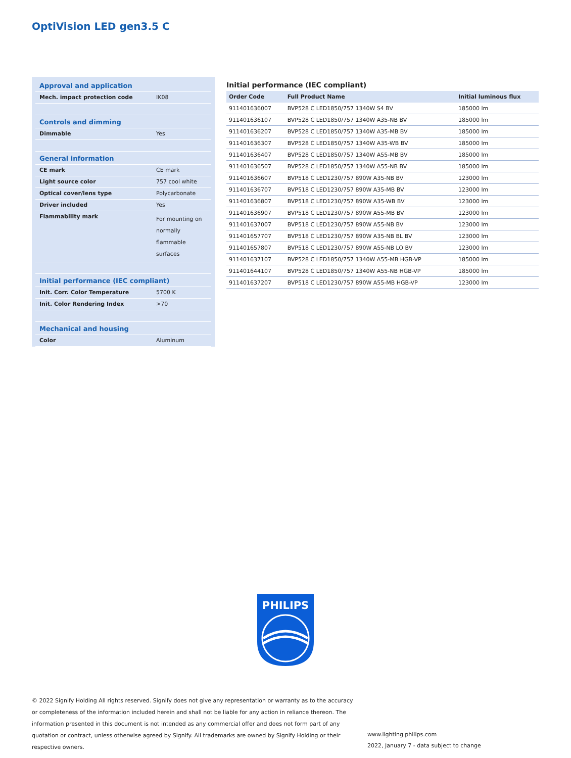OptiVision LED gen3.5 C
| Approval and application | |
| Mech. impact protection code | IK08 |
| Controls and dimming | |
| Dimmable | Yes |
| General information | |
| CE mark | CE mark |
| Light source color | 757 cool white |
| Optical cover/lens type | Polycarbonate |
| Driver included | Yes |
| Flammability mark | For mounting on normally flammable surfaces |
| Initial performance (IEC compliant) | |
| Init. Corr. Color Temperature | 5700 K |
| Init. Color Rendering Index | >70 |
| Mechanical and housing | |
| Color | Aluminum |
Initial performance (IEC compliant)
| Order Code | Full Product Name | Initial luminous flux |
| --- | --- | --- |
| 911401636007 | BVP528 C LED1850/757 1340W S4 BV | 185000 lm |
| 911401636107 | BVP528 C LED1850/757 1340W A35-NB BV | 185000 lm |
| 911401636207 | BVP528 C LED1850/757 1340W A35-MB BV | 185000 lm |
| 911401636307 | BVP528 C LED1850/757 1340W A35-WB BV | 185000 lm |
| 911401636407 | BVP528 C LED1850/757 1340W A55-MB BV | 185000 lm |
| 911401636507 | BVP528 C LED1850/757 1340W A55-NB BV | 185000 lm |
| 911401636607 | BVP518 C LED1230/757 890W A35-NB BV | 123000 lm |
| 911401636707 | BVP518 C LED1230/757 890W A35-MB BV | 123000 lm |
| 911401636807 | BVP518 C LED1230/757 890W A35-WB BV | 123000 lm |
| 911401636907 | BVP518 C LED1230/757 890W A55-MB BV | 123000 lm |
| 911401637007 | BVP518 C LED1230/757 890W A55-NB BV | 123000 lm |
| 911401657707 | BVP518 C LED1230/757 890W A35-NB BL BV | 123000 lm |
| 911401657807 | BVP518 C LED1230/757 890W A55-NB LO BV | 123000 lm |
| 911401637107 | BVP528 C LED1850/757 1340W A55-MB HGB-VP | 185000 lm |
| 911401644107 | BVP528 C LED1850/757 1340W A55-NB HGB-VP | 185000 lm |
| 911401637207 | BVP518 C LED1230/757 890W A55-MB HGB-VP | 123000 lm |
PHILIPS
© 2022 Signify Holding All rights reserved. Signify does not give any representation or warranty as to the accuracy or completeness of the information included herein and shall not be liable for any action in reliance thereon. The information presented in this document is not intended as any commercial offer and does not form part of any quotation or contract, unless otherwise agreed by Signify. All trademarks are owned by Signify Holding or their respective owners.
www.lighting.philips.com
2022, January 7 - data subject to change